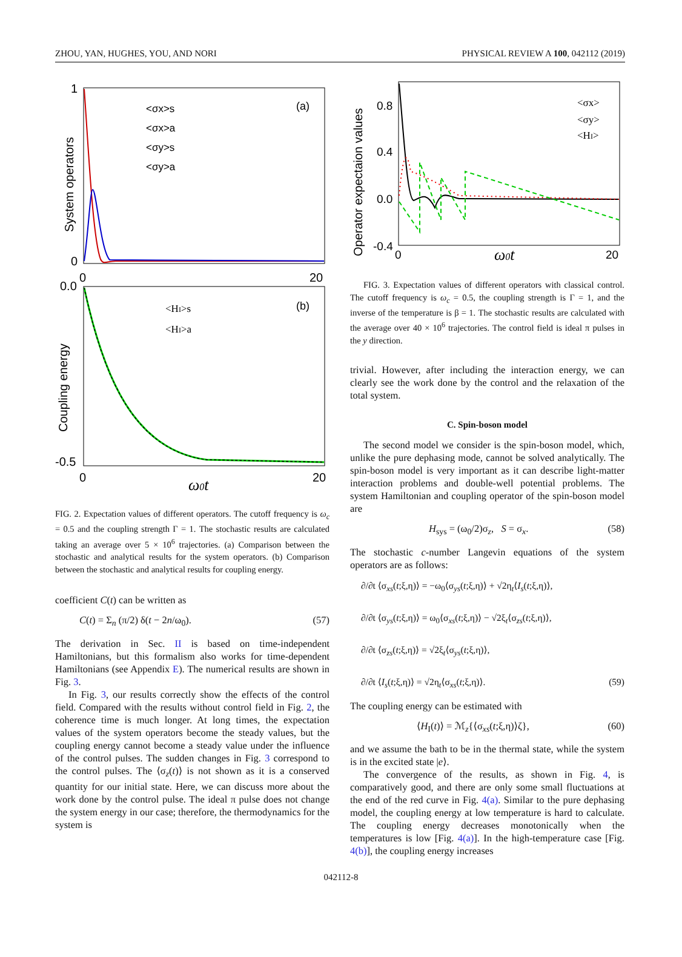ZHOU, YAN, HUGHES, YOU, AND NORI PHYSICAL REVIEW A 100, 042112 (2019)
1
0
0
20
System operators
(a)
<σx>s
<σx>a
<σy>s
<σy>a
0.0
-0.5
0
20
ω0t
Coupling energy
(b)
<HI>s
<HI>a
FIG. 2. Expectation values of different operators. The cutoff frequency is ω<sub>c</sub> = 0.5 and the coupling strength Γ = 1. The stochastic results are calculated taking an average over 5 × 10<sup>6</sup> trajectories. (a) Comparison between the stochastic and analytical results for the system operators. (b) Comparison between the stochastic and analytical results for coupling energy.
coefficient C(t) can be written as
C(t) = Σ<sub>n</sub> (π/2) δ(t − 2n/ω<sub>0</sub>). (57)
The derivation in Sec. II is based on time-independent Hamiltonians, but this formalism also works for time-dependent Hamiltonians (see Appendix E). The numerical results are shown in Fig. 3.
In Fig. 3, our results correctly show the effects of the control field. Compared with the results without control field in Fig. 2, the coherence time is much longer. At long times, the expectation values of the system operators become the steady values, but the coupling energy cannot become a steady value under the influence of the control pulses. The sudden changes in Fig. 3 correspond to the control pulses. The ⟨σ<sub>z</sub>(t)⟩ is not shown as it is a conserved quantity for our initial state. Here, we can discuss more about the work done by the control pulse. The ideal π pulse does not change the system energy in our case; therefore, the thermodynamics for the system is
Operator expectaion values
0.8
0.4
0.0
-0.4
0
20
ω0t
<σx>
<σy>
<HI>
FIG. 3. Expectation values of different operators with classical control. The cutoff frequency is ω<sub>c</sub> = 0.5, the coupling strength is Γ = 1, and the inverse of the temperature is β = 1. The stochastic results are calculated with the average over 40 × 10<sup>6</sup> trajectories. The control field is ideal π pulses in the y direction.
trivial. However, after including the interaction energy, we can clearly see the work done by the control and the relaxation of the total system.
C. Spin-boson model
The second model we consider is the spin-boson model, which, unlike the pure dephasing mode, cannot be solved analytically. The spin-boson model is very important as it can describe light-matter interaction problems and double-well potential problems. The system Hamiltonian and coupling operator of the spin-boson model are
H<sub>sys</sub> = (ω<sub>0</sub>/2)σ<sub>z</sub>, S = σ<sub>x</sub>. (58)
The stochastic c-number Langevin equations of the system operators are as follows:
∂/∂t ⟨σ<sub>xs</sub>(t;ξ,η)⟩ = −ω<sub>0</sub>⟨σ<sub>ys</sub>(t;ξ,η)⟩ + √2η<sub>t</sub>⟨I<sub>s</sub>(t;ξ,η)⟩,
∂/∂t ⟨σ<sub>ys</sub>(t;ξ,η)⟩ = ω<sub>0</sub>⟨σ<sub>xs</sub>(t;ξ,η)⟩ − √2ξ<sub>t</sub>⟨σ<sub>zs</sub>(t;ξ,η)⟩,
∂/∂t ⟨σ<sub>zs</sub>(t;ξ,η)⟩ = √2ξ<sub>t</sub>⟨σ<sub>ys</sub>(t;ξ,η)⟩,
∂/∂t ⟨I<sub>s</sub>(t;ξ,η)⟩ = √2η<sub>t</sub>⟨σ<sub>xs</sub>(t;ξ,η)⟩. (59)
The coupling energy can be estimated with
⟨H<sub>I</sub>(t)⟩ = ℳ<sub>z</sub>{⟨σ<sub>xs</sub>(t;ξ,η)⟩ζ}, (60)
and we assume the bath to be in the thermal state, while the system is in the excited state |e⟩.
The convergence of the results, as shown in Fig. 4, is comparatively good, and there are only some small fluctuations at the end of the red curve in Fig. 4(a). Similar to the pure dephasing model, the coupling energy at low temperature is hard to calculate. The coupling energy decreases monotonically when the temperatures is low [Fig. 4(a)]. In the high-temperature case [Fig. 4(b)], the coupling energy increases
042112-8